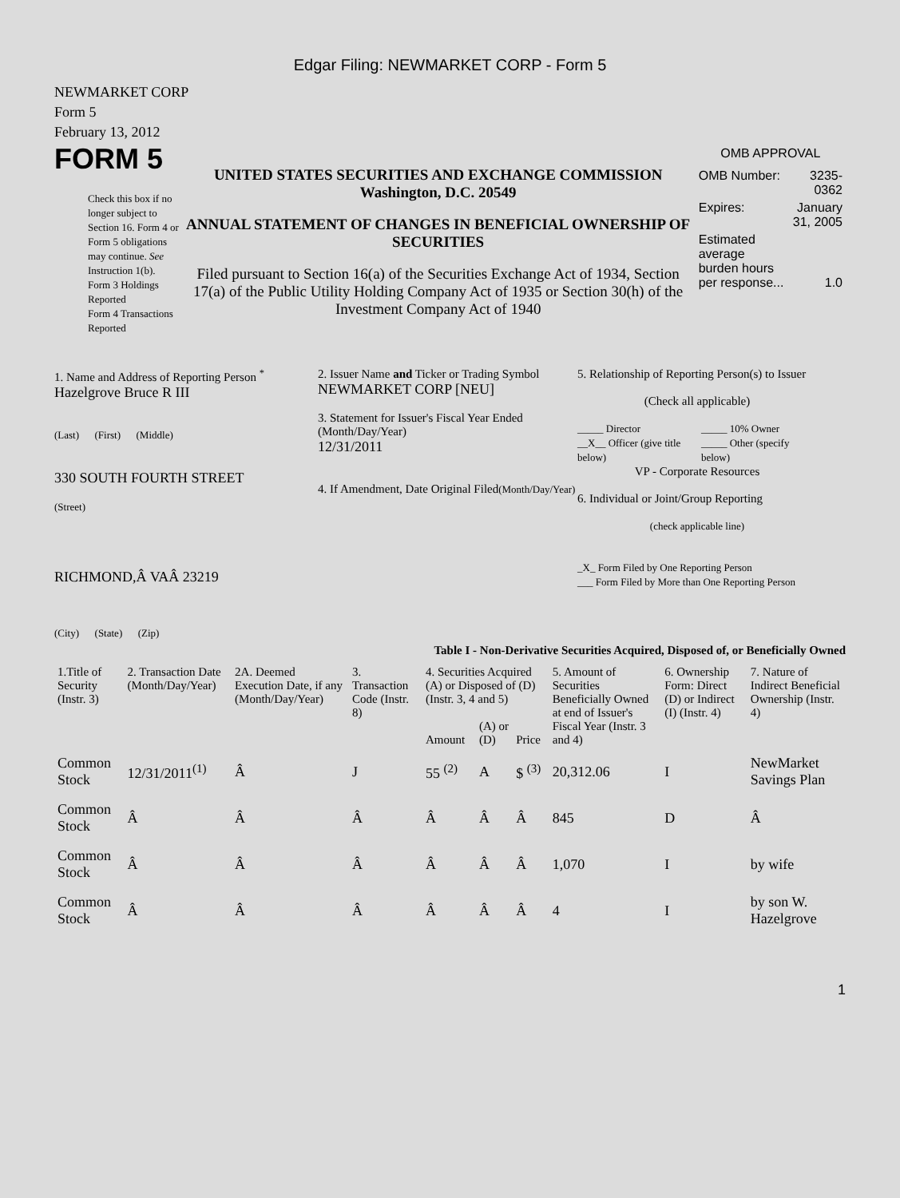Edgar Filing: NEWMARKET CORP - Form 5
NEWMARKET CORP
Form 5
February 13, 2012
FORM 5
Check this box if no longer subject to Section 16. Form 4 or Form 5 obligations may continue. See Instruction 1(b).
Form 3 Holdings Reported
Form 4 Transactions Reported
UNITED STATES SECURITIES AND EXCHANGE COMMISSION
Washington, D.C. 20549
ANNUAL STATEMENT OF CHANGES IN BENEFICIAL OWNERSHIP OF SECURITIES
Filed pursuant to Section 16(a) of the Securities Exchange Act of 1934, Section 17(a) of the Public Utility Holding Company Act of 1935 or Section 30(h) of the Investment Company Act of 1940
OMB APPROVAL
| OMB Number: | 3235-0362 |
| Expires: | January 31, 2005 |
| Estimated average burden hours per response... | 1.0 |
1. Name and Address of Reporting Person <sup>*</sup>
Hazelgrove Bruce R III
(Last) (First) (Middle)
330 SOUTH FOURTH STREET
(Street)
RICHMOND,Â VAÂ 23219
(City) (State) (Zip)
2. Issuer Name and Ticker or Trading Symbol
NEWMARKET CORP [NEU]
3. Statement for Issuer's Fiscal Year Ended (Month/Day/Year)
12/31/2011
4. If Amendment, Date Original Filed(Month/Day/Year)
5. Relationship of Reporting Person(s) to Issuer
(Check all applicable)
_____ Director
__X__ Officer (give title below)
_____ 10% Owner
_____ Other (specify below)
VP - Corporate Resources
6. Individual or Joint/Group Reporting
(check applicable line)
_X_ Form Filed by One Reporting Person
___ Form Filed by More than One Reporting Person
Table I - Non-Derivative Securities Acquired, Disposed of, or Beneficially Owned
| 1.Title of Security (Instr. 3) | 2. Transaction Date (Month/Day/Year) | 2A. Deemed Execution Date, if any (Month/Day/Year) | 3. Transaction Code (Instr. 8) | 4. Securities Acquired (A) or Disposed of (D) (Instr. 3, 4 and 5) | | | 5. Amount of Securities Beneficially Owned at end of Issuer's Fiscal Year (Instr. 3 and 4) | 6. Ownership Form: Direct (D) or Indirect (I) (Instr. 4) | 7. Nature of Indirect Beneficial Ownership (Instr. 4) |
| --- | --- | --- | --- | --- | --- | --- | --- | --- | --- |
| | | | | Amount | (A) or (D) | Price | | | |
| Common Stock | 12/31/2011<sup>(1)</sup> | Â | J | 55 <sup>(2)</sup> | A | $ <sup>(3)</sup> | 20,312.06 | I | NewMarket Savings Plan |
| Common Stock | Â | Â | Â | Â | Â | Â | 845 | D | Â |
| Common Stock | Â | Â | Â | Â | Â | Â | 1,070 | I | by wife |
| Common Stock | Â | Â | Â | Â | Â | Â | 4 | I | by son W. Hazelgrove |
1